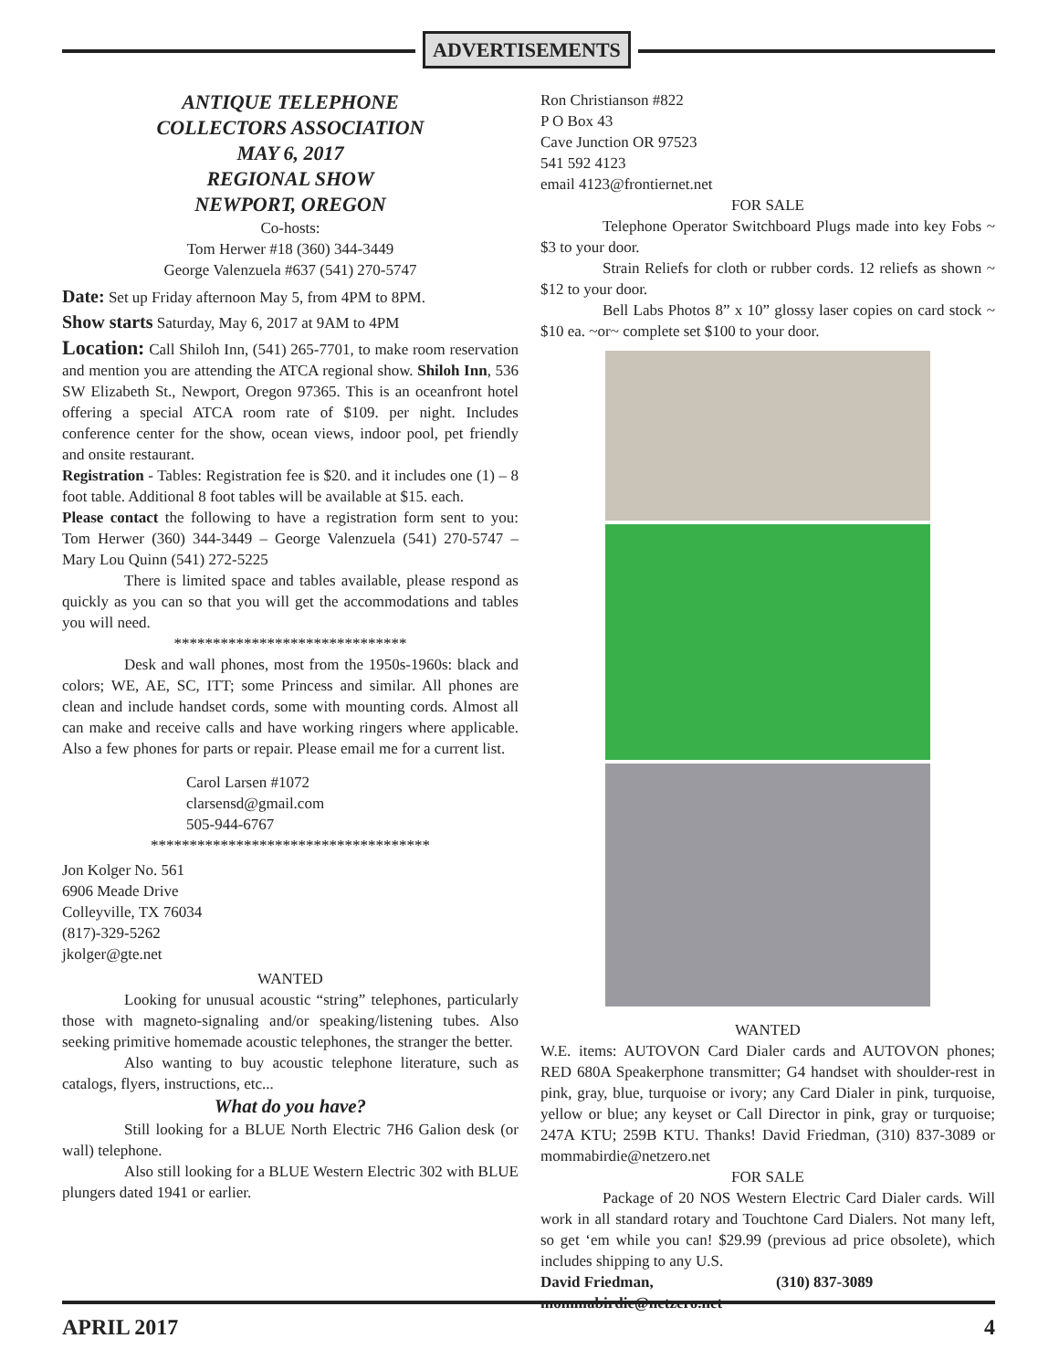ADVERTISEMENTS
ANTIQUE TELEPHONE
COLLECTORS ASSOCIATION
MAY 6, 2017
REGIONAL SHOW
NEWPORT, OREGON
Co-hosts:
Tom Herwer #18 (360) 344-3449
George Valenzuela #637 (541) 270-5747
Date: Set up Friday afternoon May 5, from 4PM to 8PM.
Show starts Saturday, May 6, 2017 at 9AM to 4PM
Location: Call Shiloh Inn, (541) 265-7701, to make room reservation and mention you are attending the ATCA regional show. Shiloh Inn, 536 SW Elizabeth St., Newport, Oregon 97365. This is an oceanfront hotel offering a special ATCA room rate of $109. per night. Includes conference center for the show, ocean views, indoor pool, pet friendly and onsite restaurant.
Registration - Tables: Registration fee is $20. and it includes one (1) – 8 foot table. Additional 8 foot tables will be available at $15. each.
Please contact the following to have a registration form sent to you: Tom Herwer (360) 344-3449 – George Valenzuela (541) 270-5747 – Mary Lou Quinn (541) 272-5225
There is limited space and tables available, please respond as quickly as you can so that you will get the accommodations and tables you will need.
******************************
Desk and wall phones, most from the 1950s-1960s: black and colors; WE, AE, SC, ITT; some Princess and similar. All phones are clean and include handset cords, some with mounting cords. Almost all can make and receive calls and have working ringers where applicable. Also a few phones for parts or repair. Please email me for a current list.
Carol Larsen #1072
clarsensd@gmail.com
505-944-6767
************************************
Jon Kolger No. 561
6906 Meade Drive
Colleyville, TX 76034
(817)-329-5262
jkolger@gte.net
WANTED
Looking for unusual acoustic “string” telephones, particularly those with magneto-signaling and/or speaking/listening tubes. Also seeking primitive homemade acoustic telephones, the stranger the better.
Also wanting to buy acoustic telephone literature, such as catalogs, flyers, instructions, etc...
What do you have?
Still looking for a BLUE North Electric 7H6 Galion desk (or wall) telephone.
Also still looking for a BLUE Western Electric 302 with BLUE plungers dated 1941 or earlier.
Ron Christianson #822
P O Box 43
Cave Junction OR 97523
541 592 4123
email 4123@frontiernet.net
FOR SALE
Telephone Operator Switchboard Plugs made into key Fobs ~ $3 to your door.
Strain Reliefs for cloth or rubber cords. 12 reliefs as shown ~ $12 to your door.
Bell Labs Photos 8” x 10” glossy laser copies on card stock ~ $10 ea. ~or~ complete set $100 to your door.
WANTED
W.E. items: AUTOVON Card Dialer cards and AUTOVON phones; RED 680A Speakerphone transmitter; G4 handset with shoulder-rest in pink, gray, blue, turquoise or ivory; any Card Dialer in pink, turquoise, yellow or blue; any keyset or Call Director in pink, gray or turquoise; 247A KTU; 259B KTU. Thanks! David Friedman, (310) 837-3089 or mommabirdie@netzero.net
FOR SALE
Package of 20 NOS Western Electric Card Dialer cards. Will work in all standard rotary and Touchtone Card Dialers. Not many left, so get ‘em while you can! $29.99 (previous ad price obsolete), which includes shipping to any U.S.
David Friedman, (310) 837-3089
mommabirdie@netzero.net
APRIL 2017 4